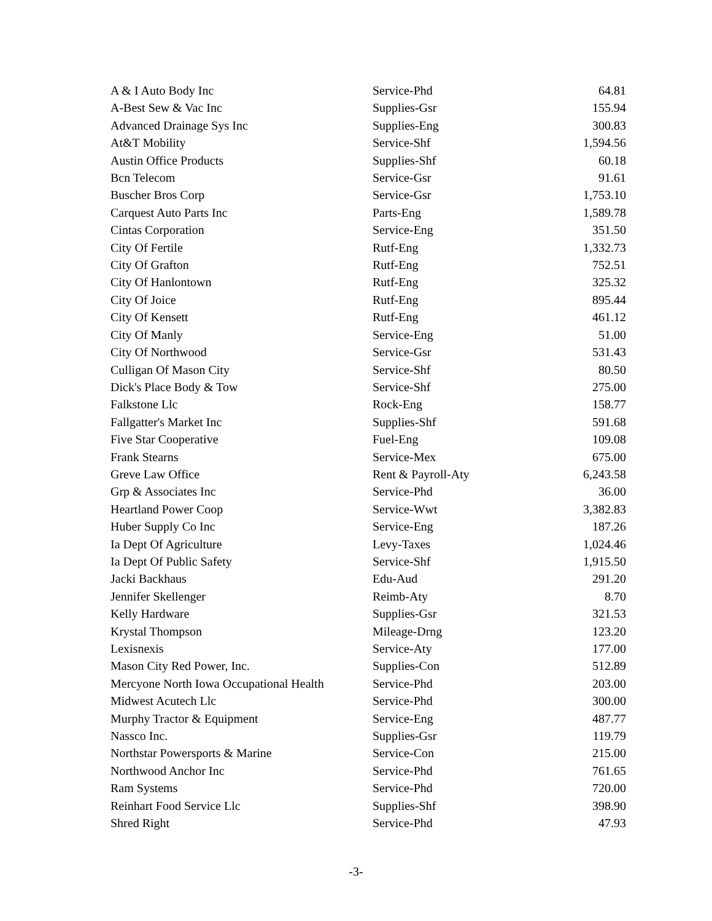| A & I Auto Body Inc | Service-Phd | 64.81 |
| A-Best Sew & Vac Inc | Supplies-Gsr | 155.94 |
| Advanced Drainage Sys Inc | Supplies-Eng | 300.83 |
| At&T Mobility | Service-Shf | 1,594.56 |
| Austin Office Products | Supplies-Shf | 60.18 |
| Bcn Telecom | Service-Gsr | 91.61 |
| Buscher Bros Corp | Service-Gsr | 1,753.10 |
| Carquest Auto Parts Inc | Parts-Eng | 1,589.78 |
| Cintas Corporation | Service-Eng | 351.50 |
| City Of Fertile | Rutf-Eng | 1,332.73 |
| City Of Grafton | Rutf-Eng | 752.51 |
| City Of Hanlontown | Rutf-Eng | 325.32 |
| City Of Joice | Rutf-Eng | 895.44 |
| City Of Kensett | Rutf-Eng | 461.12 |
| City Of Manly | Service-Eng | 51.00 |
| City Of Northwood | Service-Gsr | 531.43 |
| Culligan Of Mason City | Service-Shf | 80.50 |
| Dick's Place Body & Tow | Service-Shf | 275.00 |
| Falkstone Llc | Rock-Eng | 158.77 |
| Fallgatter's Market Inc | Supplies-Shf | 591.68 |
| Five Star Cooperative | Fuel-Eng | 109.08 |
| Frank Stearns | Service-Mex | 675.00 |
| Greve Law Office | Rent & Payroll-Aty | 6,243.58 |
| Grp & Associates Inc | Service-Phd | 36.00 |
| Heartland Power Coop | Service-Wwt | 3,382.83 |
| Huber Supply Co Inc | Service-Eng | 187.26 |
| Ia Dept Of Agriculture | Levy-Taxes | 1,024.46 |
| Ia Dept Of Public Safety | Service-Shf | 1,915.50 |
| Jacki Backhaus | Edu-Aud | 291.20 |
| Jennifer Skellenger | Reimb-Aty | 8.70 |
| Kelly Hardware | Supplies-Gsr | 321.53 |
| Krystal Thompson | Mileage-Drng | 123.20 |
| Lexisnexis | Service-Aty | 177.00 |
| Mason City Red Power, Inc. | Supplies-Con | 512.89 |
| Mercyone North Iowa Occupational Health | Service-Phd | 203.00 |
| Midwest Acutech Llc | Service-Phd | 300.00 |
| Murphy Tractor & Equipment | Service-Eng | 487.77 |
| Nassco Inc. | Supplies-Gsr | 119.79 |
| Northstar Powersports & Marine | Service-Con | 215.00 |
| Northwood Anchor Inc | Service-Phd | 761.65 |
| Ram Systems | Service-Phd | 720.00 |
| Reinhart Food Service Llc | Supplies-Shf | 398.90 |
| Shred Right | Service-Phd | 47.93 |
-3-